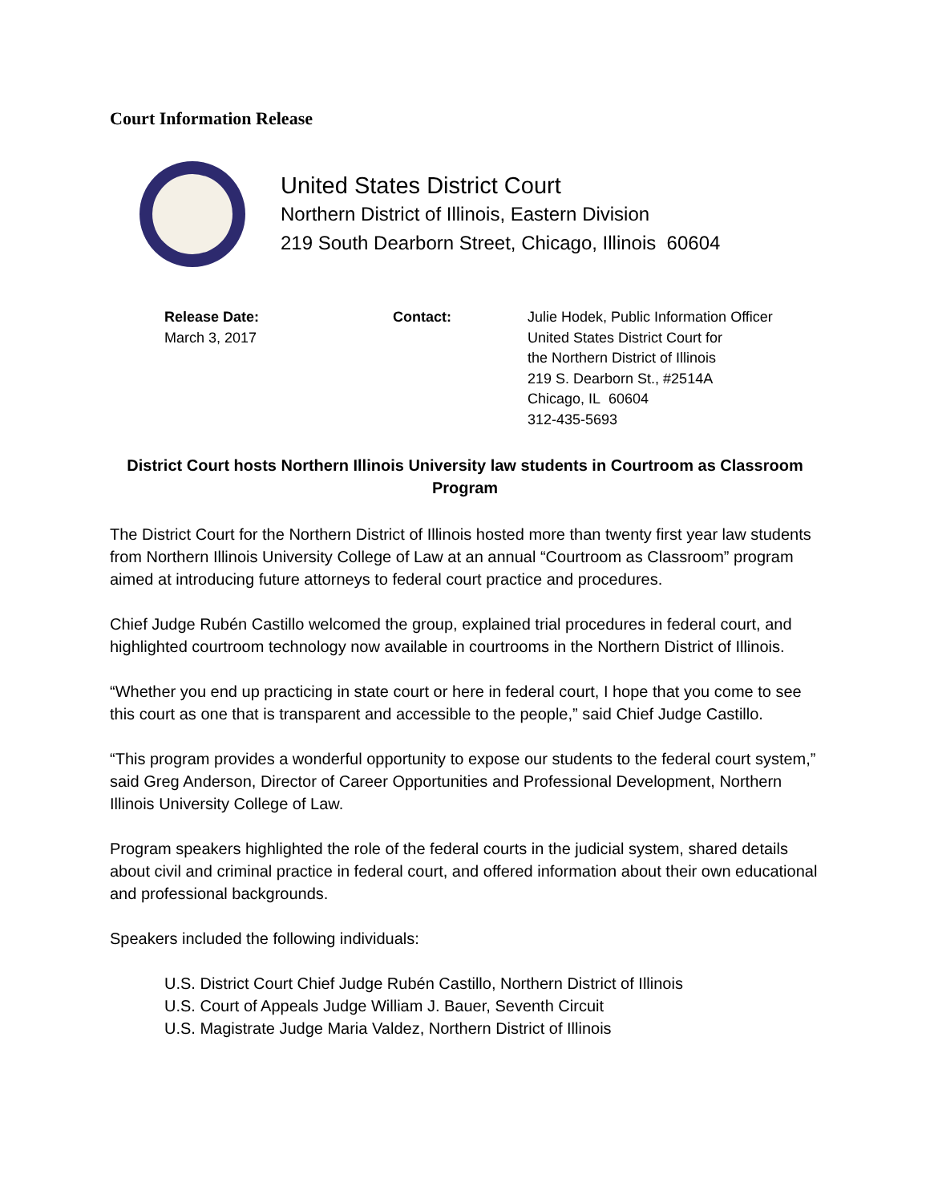Court Information Release
United States District Court
Northern District of Illinois, Eastern Division
219 South Dearborn Street, Chicago, Illinois 60604
Release Date:
March 3, 2017
Contact: Julie Hodek, Public Information Officer
United States District Court for
the Northern District of Illinois
219 S. Dearborn St., #2514A
Chicago, IL 60604
312-435-5693
District Court hosts Northern Illinois University law students in Courtroom as Classroom Program
The District Court for the Northern District of Illinois hosted more than twenty first year law students from Northern Illinois University College of Law at an annual “Courtroom as Classroom” program aimed at introducing future attorneys to federal court practice and procedures.
Chief Judge Rubén Castillo welcomed the group, explained trial procedures in federal court, and highlighted courtroom technology now available in courtrooms in the Northern District of Illinois.
“Whether you end up practicing in state court or here in federal court, I hope that you come to see this court as one that is transparent and accessible to the people,” said Chief Judge Castillo.
“This program provides a wonderful opportunity to expose our students to the federal court system,” said Greg Anderson, Director of Career Opportunities and Professional Development, Northern Illinois University College of Law.
Program speakers highlighted the role of the federal courts in the judicial system, shared details about civil and criminal practice in federal court, and offered information about their own educational and professional backgrounds.
Speakers included the following individuals:
U.S. District Court Chief Judge Rubén Castillo, Northern District of Illinois
U.S. Court of Appeals Judge William J. Bauer, Seventh Circuit
U.S. Magistrate Judge Maria Valdez, Northern District of Illinois